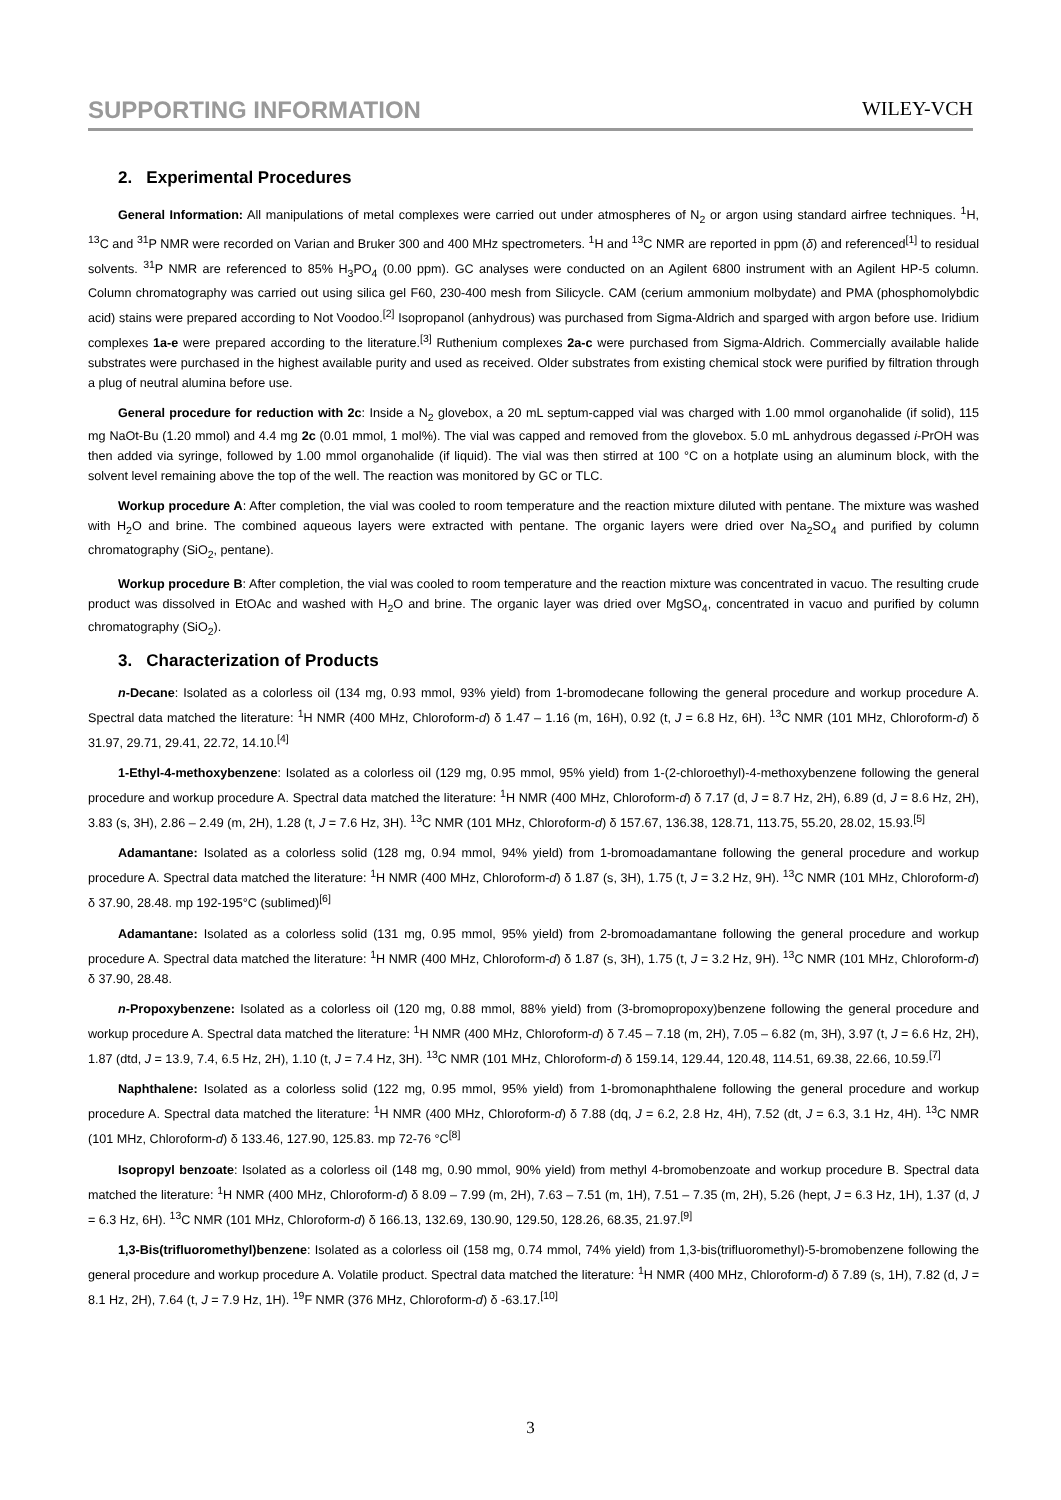SUPPORTING INFORMATION
WILEY-VCH
2. Experimental Procedures
General Information: All manipulations of metal complexes were carried out under atmospheres of N<sub>2</sub> or argon using standard airfree techniques. <sup>1</sup>H, <sup>13</sup>C and <sup>31</sup>P NMR were recorded on Varian and Bruker 300 and 400 MHz spectrometers. <sup>1</sup>H and <sup>13</sup>C NMR are reported in ppm (δ) and referenced<sup>[1]</sup> to residual solvents. <sup>31</sup>P NMR are referenced to 85% H<sub>3</sub>PO<sub>4</sub> (0.00 ppm). GC analyses were conducted on an Agilent 6800 instrument with an Agilent HP-5 column. Column chromatography was carried out using silica gel F60, 230-400 mesh from Silicycle. CAM (cerium ammonium molbydate) and PMA (phosphomolybdic acid) stains were prepared according to Not Voodoo.<sup>[2]</sup> Isopropanol (anhydrous) was purchased from Sigma-Aldrich and sparged with argon before use. Iridium complexes 1a-e were prepared according to the literature.<sup>[3]</sup> Ruthenium complexes 2a-c were purchased from Sigma-Aldrich. Commercially available halide substrates were purchased in the highest available purity and used as received. Older substrates from existing chemical stock were purified by filtration through a plug of neutral alumina before use.
General procedure for reduction with 2c: Inside a N<sub>2</sub> glovebox, a 20 mL septum-capped vial was charged with 1.00 mmol organohalide (if solid), 115 mg NaOt-Bu (1.20 mmol) and 4.4 mg 2c (0.01 mmol, 1 mol%). The vial was capped and removed from the glovebox. 5.0 mL anhydrous degassed i-PrOH was then added via syringe, followed by 1.00 mmol organohalide (if liquid). The vial was then stirred at 100 °C on a hotplate using an aluminum block, with the solvent level remaining above the top of the well. The reaction was monitored by GC or TLC.
Workup procedure A: After completion, the vial was cooled to room temperature and the reaction mixture diluted with pentane. The mixture was washed with H<sub>2</sub>O and brine. The combined aqueous layers were extracted with pentane. The organic layers were dried over Na<sub>2</sub>SO<sub>4</sub> and purified by column chromatography (SiO<sub>2</sub>, pentane).
Workup procedure B: After completion, the vial was cooled to room temperature and the reaction mixture was concentrated in vacuo. The resulting crude product was dissolved in EtOAc and washed with H<sub>2</sub>O and brine. The organic layer was dried over MgSO<sub>4</sub>, concentrated in vacuo and purified by column chromatography (SiO<sub>2</sub>).
3. Characterization of Products
n-Decane: Isolated as a colorless oil (134 mg, 0.93 mmol, 93% yield) from 1-bromodecane following the general procedure and workup procedure A. Spectral data matched the literature: <sup>1</sup>H NMR (400 MHz, Chloroform-d) δ 1.47 – 1.16 (m, 16H), 0.92 (t, J = 6.8 Hz, 6H). <sup>13</sup>C NMR (101 MHz, Chloroform-d) δ 31.97, 29.71, 29.41, 22.72, 14.10.<sup>[4]</sup>
1-Ethyl-4-methoxybenzene: Isolated as a colorless oil (129 mg, 0.95 mmol, 95% yield) from 1-(2-chloroethyl)-4-methoxybenzene following the general procedure and workup procedure A. Spectral data matched the literature: <sup>1</sup>H NMR (400 MHz, Chloroform-d) δ 7.17 (d, J = 8.7 Hz, 2H), 6.89 (d, J = 8.6 Hz, 2H), 3.83 (s, 3H), 2.86 – 2.49 (m, 2H), 1.28 (t, J = 7.6 Hz, 3H). <sup>13</sup>C NMR (101 MHz, Chloroform-d) δ 157.67, 136.38, 128.71, 113.75, 55.20, 28.02, 15.93.<sup>[5]</sup>
Adamantane: Isolated as a colorless solid (128 mg, 0.94 mmol, 94% yield) from 1-bromoadamantane following the general procedure and workup procedure A. Spectral data matched the literature: <sup>1</sup>H NMR (400 MHz, Chloroform-d) δ 1.87 (s, 3H), 1.75 (t, J = 3.2 Hz, 9H). <sup>13</sup>C NMR (101 MHz, Chloroform-d) δ 37.90, 28.48. mp 192-195°C (sublimed)<sup>[6]</sup>
Adamantane: Isolated as a colorless solid (131 mg, 0.95 mmol, 95% yield) from 2-bromoadamantane following the general procedure and workup procedure A. Spectral data matched the literature: <sup>1</sup>H NMR (400 MHz, Chloroform-d) δ 1.87 (s, 3H), 1.75 (t, J = 3.2 Hz, 9H). <sup>13</sup>C NMR (101 MHz, Chloroform-d) δ 37.90, 28.48.
n-Propoxybenzene: Isolated as a colorless oil (120 mg, 0.88 mmol, 88% yield) from (3-bromopropoxy)benzene following the general procedure and workup procedure A. Spectral data matched the literature: <sup>1</sup>H NMR (400 MHz, Chloroform-d) δ 7.45 – 7.18 (m, 2H), 7.05 – 6.82 (m, 3H), 3.97 (t, J = 6.6 Hz, 2H), 1.87 (dtd, J = 13.9, 7.4, 6.5 Hz, 2H), 1.10 (t, J = 7.4 Hz, 3H). <sup>13</sup>C NMR (101 MHz, Chloroform-d) δ 159.14, 129.44, 120.48, 114.51, 69.38, 22.66, 10.59.<sup>[7]</sup>
Naphthalene: Isolated as a colorless solid (122 mg, 0.95 mmol, 95% yield) from 1-bromonaphthalene following the general procedure and workup procedure A. Spectral data matched the literature: <sup>1</sup>H NMR (400 MHz, Chloroform-d) δ 7.88 (dq, J = 6.2, 2.8 Hz, 4H), 7.52 (dt, J = 6.3, 3.1 Hz, 4H). <sup>13</sup>C NMR (101 MHz, Chloroform-d) δ 133.46, 127.90, 125.83. mp 72-76 °C<sup>[8]</sup>
Isopropyl benzoate: Isolated as a colorless oil (148 mg, 0.90 mmol, 90% yield) from methyl 4-bromobenzoate and workup procedure B. Spectral data matched the literature: <sup>1</sup>H NMR (400 MHz, Chloroform-d) δ 8.09 – 7.99 (m, 2H), 7.63 – 7.51 (m, 1H), 7.51 – 7.35 (m, 2H), 5.26 (hept, J = 6.3 Hz, 1H), 1.37 (d, J = 6.3 Hz, 6H). <sup>13</sup>C NMR (101 MHz, Chloroform-d) δ 166.13, 132.69, 130.90, 129.50, 128.26, 68.35, 21.97.<sup>[9]</sup>
1,3-Bis(trifluoromethyl)benzene: Isolated as a colorless oil (158 mg, 0.74 mmol, 74% yield) from 1,3-bis(trifluoromethyl)-5-bromobenzene following the general procedure and workup procedure A. Volatile product. Spectral data matched the literature: <sup>1</sup>H NMR (400 MHz, Chloroform-d) δ 7.89 (s, 1H), 7.82 (d, J = 8.1 Hz, 2H), 7.64 (t, J = 7.9 Hz, 1H). <sup>19</sup>F NMR (376 MHz, Chloroform-d) δ -63.17.<sup>[10]</sup>
3